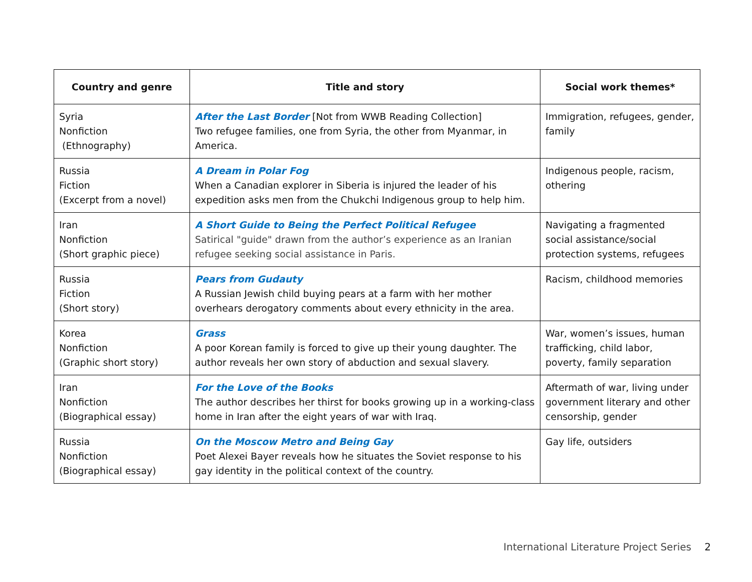| Country and genre | Title and story | Social work themes* |
| --- | --- | --- |
| Syria Nonfiction (Ethnography) | After the Last Border [Not from WWB Reading Collection] Two refugee families, one from Syria, the other from Myanmar, in America. | Immigration, refugees, gender, family |
| Russia Fiction (Excerpt from a novel) | A Dream in Polar Fog When a Canadian explorer in Siberia is injured the leader of his expedition asks men from the Chukchi Indigenous group to help him. | Indigenous people, racism, othering |
| Iran Nonfiction (Short graphic piece) | A Short Guide to Being the Perfect Political Refugee Satirical "guide" drawn from the author’s experience as an Iranian refugee seeking social assistance in Paris. | Navigating a fragmented social assistance/social protection systems, refugees |
| Russia Fiction (Short story) | Pears from Gudauty A Russian Jewish child buying pears at a farm with her mother overhears derogatory comments about every ethnicity in the area. | Racism, childhood memories |
| Korea Nonfiction (Graphic short story) | Grass A poor Korean family is forced to give up their young daughter. The author reveals her own story of abduction and sexual slavery. | War, women’s issues, human trafficking, child labor, poverty, family separation |
| Iran Nonfiction (Biographical essay) | For the Love of the Books The author describes her thirst for books growing up in a working-class home in Iran after the eight years of war with Iraq. | Aftermath of war, living under government literary and other censorship, gender |
| Russia Nonfiction (Biographical essay) | On the Moscow Metro and Being Gay Poet Alexei Bayer reveals how he situates the Soviet response to his gay identity in the political context of the country. | Gay life, outsiders |
International Literature Project Series 2